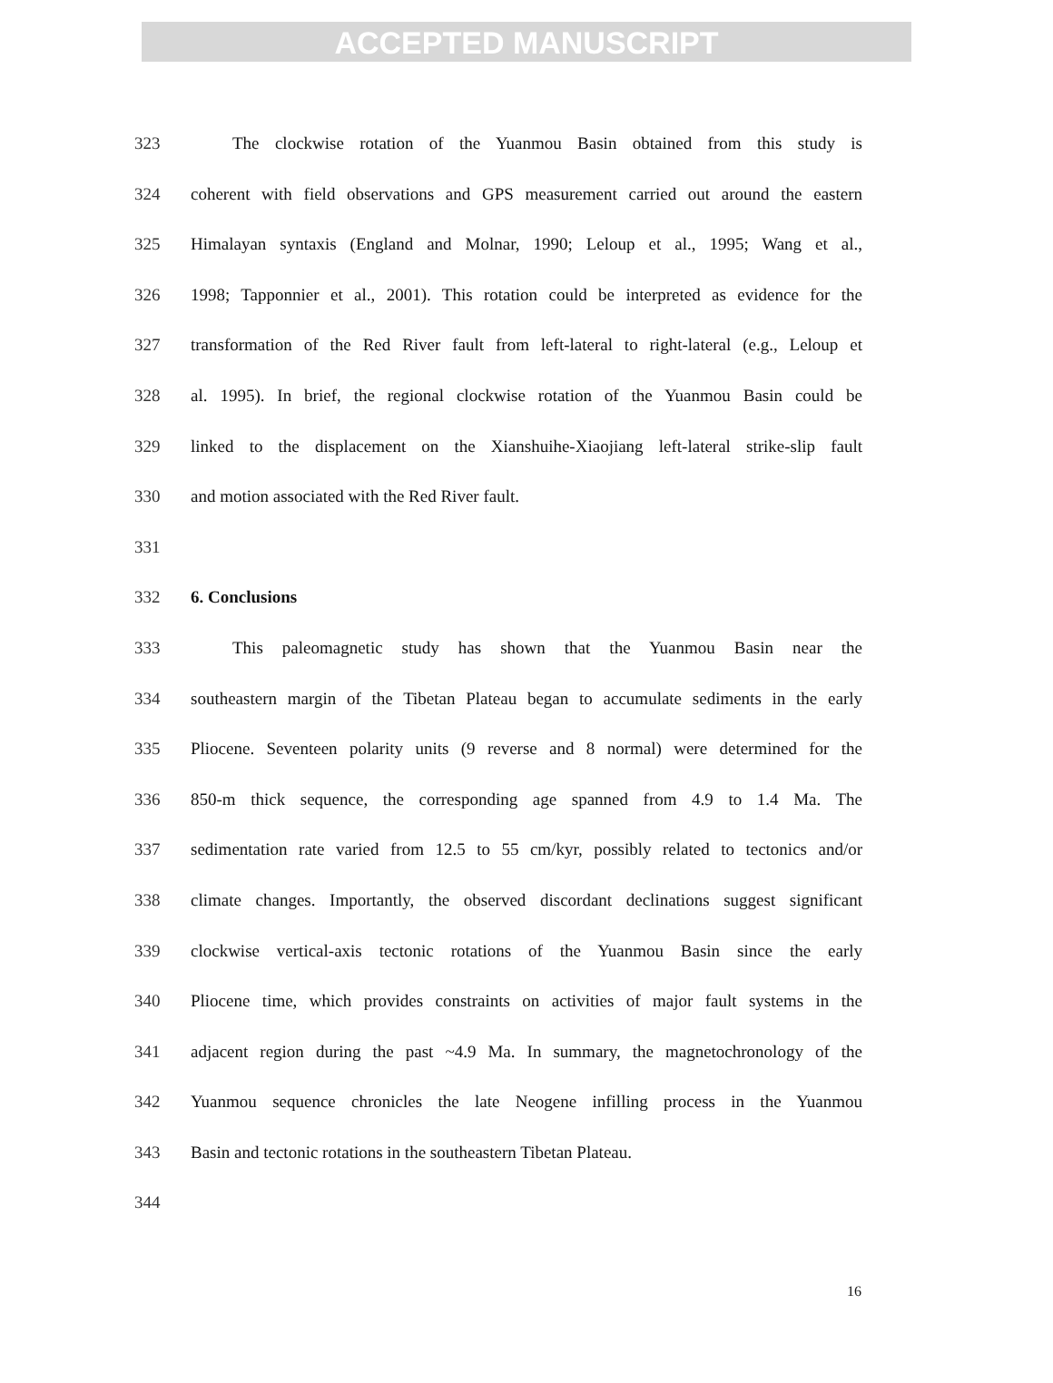ACCEPTED MANUSCRIPT
323 The clockwise rotation of the Yuanmou Basin obtained from this study is
324 coherent with field observations and GPS measurement carried out around the eastern
325 Himalayan syntaxis (England and Molnar, 1990; Leloup et al., 1995; Wang et al.,
326 1998; Tapponnier et al., 2001). This rotation could be interpreted as evidence for the
327 transformation of the Red River fault from left-lateral to right-lateral (e.g., Leloup et
328 al. 1995). In brief, the regional clockwise rotation of the Yuanmou Basin could be
329 linked to the displacement on the Xianshuihe-Xiaojiang left-lateral strike-slip fault
330 and motion associated with the Red River fault.
331
332 6. Conclusions
333 This paleomagnetic study has shown that the Yuanmou Basin near the
334 southeastern margin of the Tibetan Plateau began to accumulate sediments in the early
335 Pliocene. Seventeen polarity units (9 reverse and 8 normal) were determined for the
336 850-m thick sequence, the corresponding age spanned from 4.9 to 1.4 Ma. The
337 sedimentation rate varied from 12.5 to 55 cm/kyr, possibly related to tectonics and/or
338 climate changes. Importantly, the observed discordant declinations suggest significant
339 clockwise vertical-axis tectonic rotations of the Yuanmou Basin since the early
340 Pliocene time, which provides constraints on activities of major fault systems in the
341 adjacent region during the past ~4.9 Ma. In summary, the magnetochronology of the
342 Yuanmou sequence chronicles the late Neogene infilling process in the Yuanmou
343 Basin and tectonic rotations in the southeastern Tibetan Plateau.
344
16